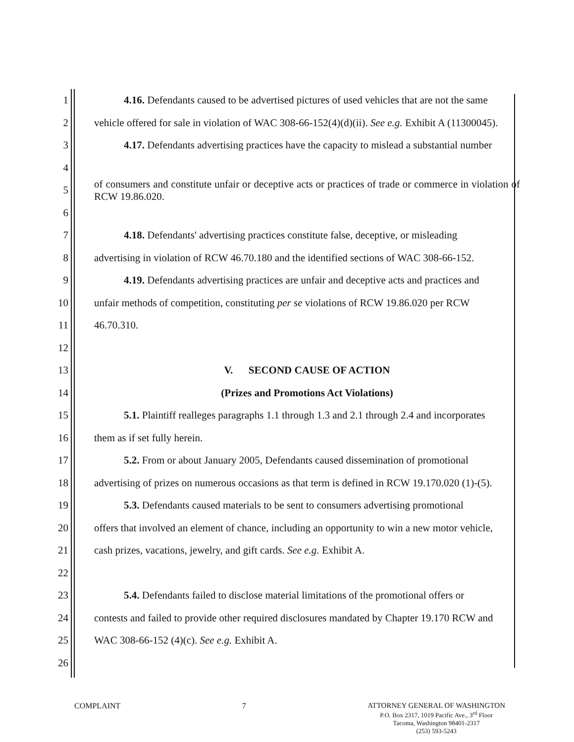1 4.16. Defendants caused to be advertised pictures of used vehicles that are not the same
2 vehicle offered for sale in violation of WAC 308-66-152(4)(d)(ii). See e.g. Exhibit A (11300045).
3 4.17. Defendants advertising practices have the capacity to mislead a substantial number
4
5 of consumers and constitute unfair or deceptive acts or practices of trade or commerce in violation of RCW 19.86.020.
6
7 4.18. Defendants' advertising practices constitute false, deceptive, or misleading
8 advertising in violation of RCW 46.70.180 and the identified sections of WAC 308-66-152.
9 4.19. Defendants advertising practices are unfair and deceptive acts and practices and
10 unfair methods of competition, constituting per se violations of RCW 19.86.020 per RCW
11 46.70.310.
12
13 V. SECOND CAUSE OF ACTION
14 (Prizes and Promotions Act Violations)
15 5.1. Plaintiff realleges paragraphs 1.1 through 1.3 and 2.1 through 2.4 and incorporates
16 them as if set fully herein.
17 5.2. From or about January 2005, Defendants caused dissemination of promotional
18 advertising of prizes on numerous occasions as that term is defined in RCW 19.170.020 (1)-(5).
19 5.3. Defendants caused materials to be sent to consumers advertising promotional
20 offers that involved an element of chance, including an opportunity to win a new motor vehicle,
21 cash prizes, vacations, jewelry, and gift cards. See e.g. Exhibit A.
22
23 5.4. Defendants failed to disclose material limitations of the promotional offers or
24 contests and failed to provide other required disclosures mandated by Chapter 19.170 RCW and
25 WAC 308-66-152 (4)(c). See e.g. Exhibit A.
26
COMPLAINT 7 ATTORNEY GENERAL OF WASHINGTON
P.O. Box 2317, 1019 Pacific Ave., 3<sup>rd</sup> Floor
Tacoma, Washington 98401-2317
(253) 593-5243